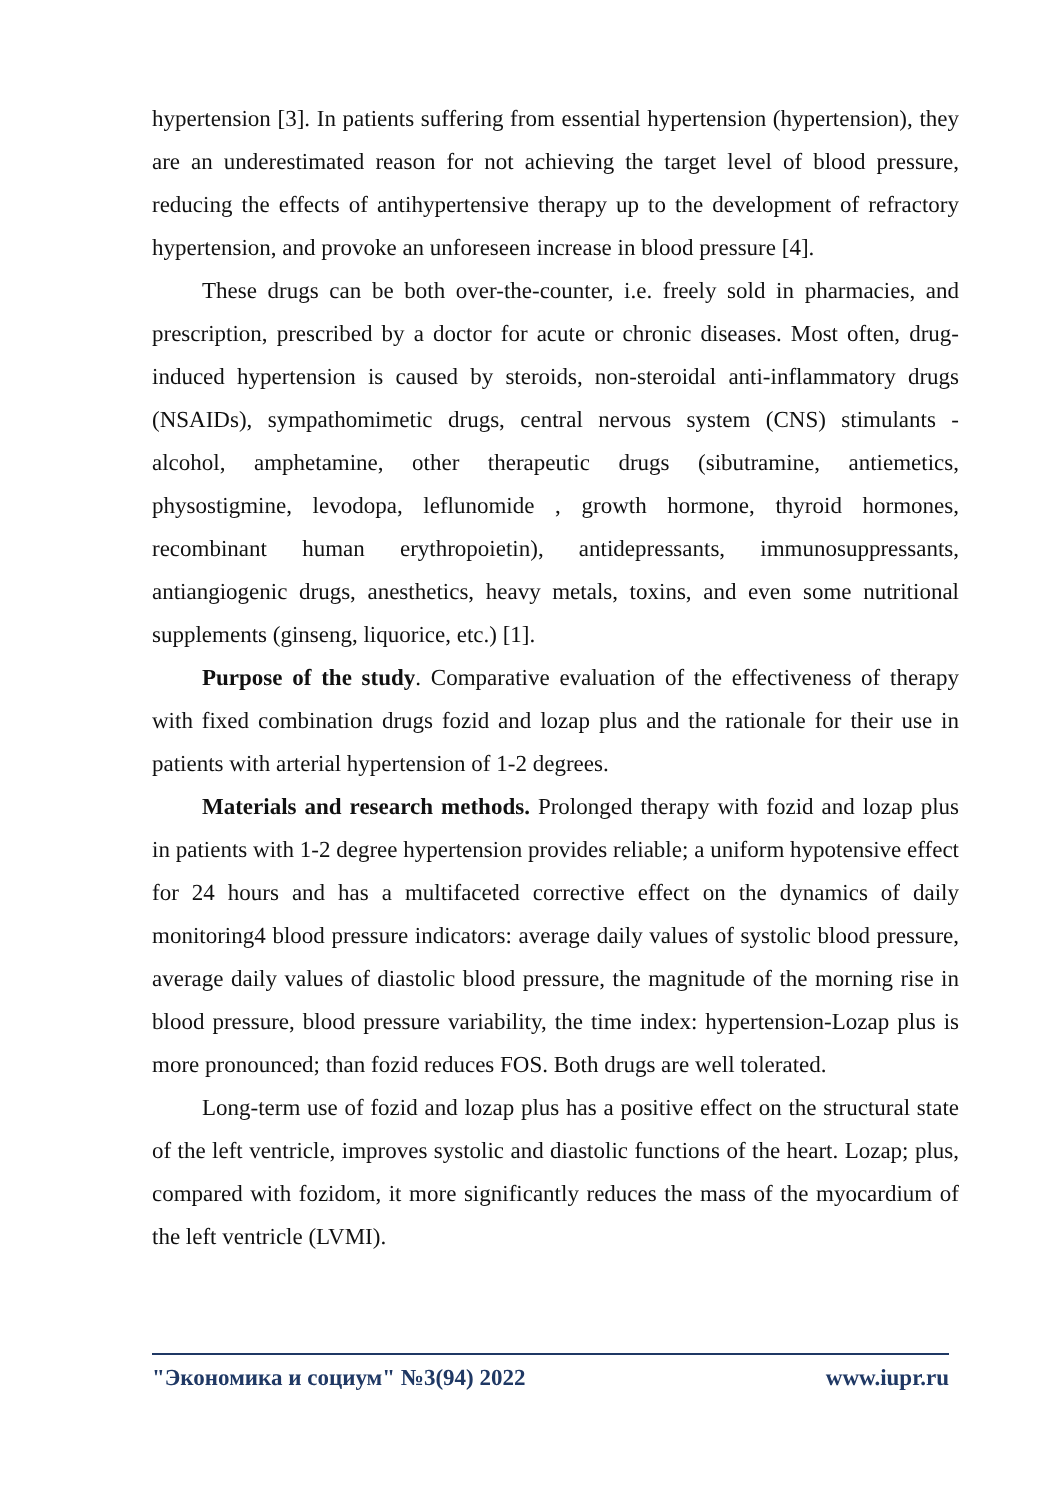hypertension [3]. In patients suffering from essential hypertension (hypertension), they are an underestimated reason for not achieving the target level of blood pressure, reducing the effects of antihypertensive therapy up to the development of refractory hypertension, and provoke an unforeseen increase in blood pressure [4].
These drugs can be both over-the-counter, i.e. freely sold in pharmacies, and prescription, prescribed by a doctor for acute or chronic diseases. Most often, drug-induced hypertension is caused by steroids, non-steroidal anti-inflammatory drugs (NSAIDs), sympathomimetic drugs, central nervous system (CNS) stimulants - alcohol, amphetamine, other therapeutic drugs (sibutramine, antiemetics, physostigmine, levodopa, leflunomide , growth hormone, thyroid hormones, recombinant human erythropoietin), antidepressants, immunosuppressants, antiangiogenic drugs, anesthetics, heavy metals, toxins, and even some nutritional supplements (ginseng, liquorice, etc.) [1].
Purpose of the study. Comparative evaluation of the effectiveness of therapy with fixed combination drugs fozid and lozap plus and the rationale for their use in patients with arterial hypertension of 1-2 degrees.
Materials and research methods. Prolonged therapy with fozid and lozap plus in patients with 1-2 degree hypertension provides reliable; a uniform hypotensive effect for 24 hours and has a multifaceted corrective effect on the dynamics of daily monitoring4 blood pressure indicators: average daily values of systolic blood pressure, average daily values of diastolic blood pressure, the magnitude of the morning rise in blood pressure, blood pressure variability, the time index: hypertension-Lozap plus is more pronounced; than fozid reduces FOS. Both drugs are well tolerated.
Long-term use of fozid and lozap plus has a positive effect on the structural state of the left ventricle, improves systolic and diastolic functions of the heart. Lozap; plus, compared with fozidom, it more significantly reduces the mass of the myocardium of the left ventricle (LVMI).
"Экономика и социум" №3(94) 2022 www.iupr.ru